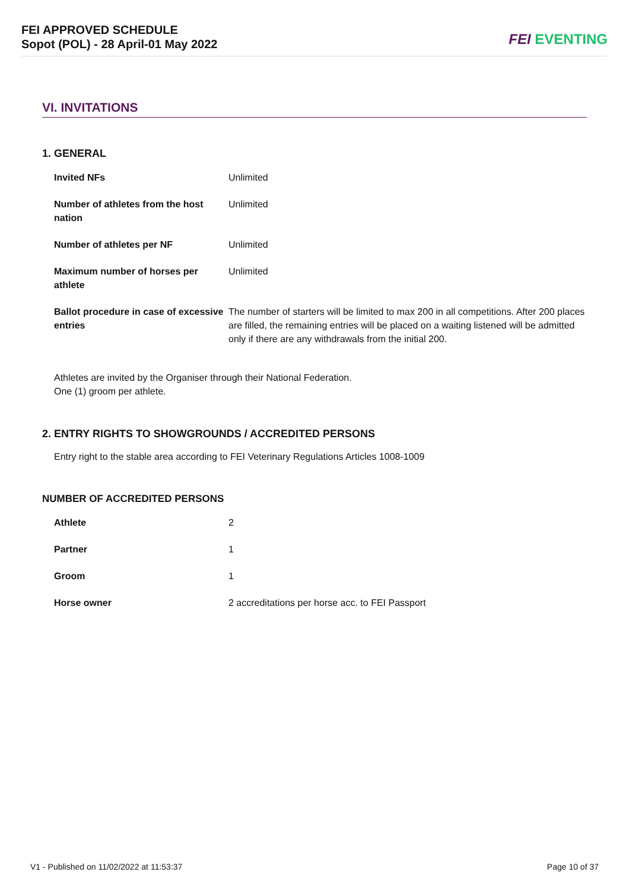FEI APPROVED SCHEDULE
Sopot (POL) - 28 April-01 May 2022
FEI EVENTING
VI. INVITATIONS
1. GENERAL
| Invited NFs | Unlimited |
| Number of athletes from the host nation | Unlimited |
| Number of athletes per NF | Unlimited |
| Maximum number of horses per athlete | Unlimited |
| Ballot procedure in case of excessive entries | The number of starters will be limited to max 200 in all competitions. After 200 places are filled, the remaining entries will be placed on a waiting listened will be admitted only if there are any withdrawals from the initial 200. |
Athletes are invited by the Organiser through their National Federation.
One (1) groom per athlete.
2. ENTRY RIGHTS TO SHOWGROUNDS / ACCREDITED PERSONS
Entry right to the stable area according to FEI Veterinary Regulations Articles 1008-1009
NUMBER OF ACCREDITED PERSONS
| Athlete | 2 |
| Partner | 1 |
| Groom | 1 |
| Horse owner | 2 accreditations per horse acc. to FEI Passport |
V1 - Published on 11/02/2022 at 11:53:37 Page 10 of 37